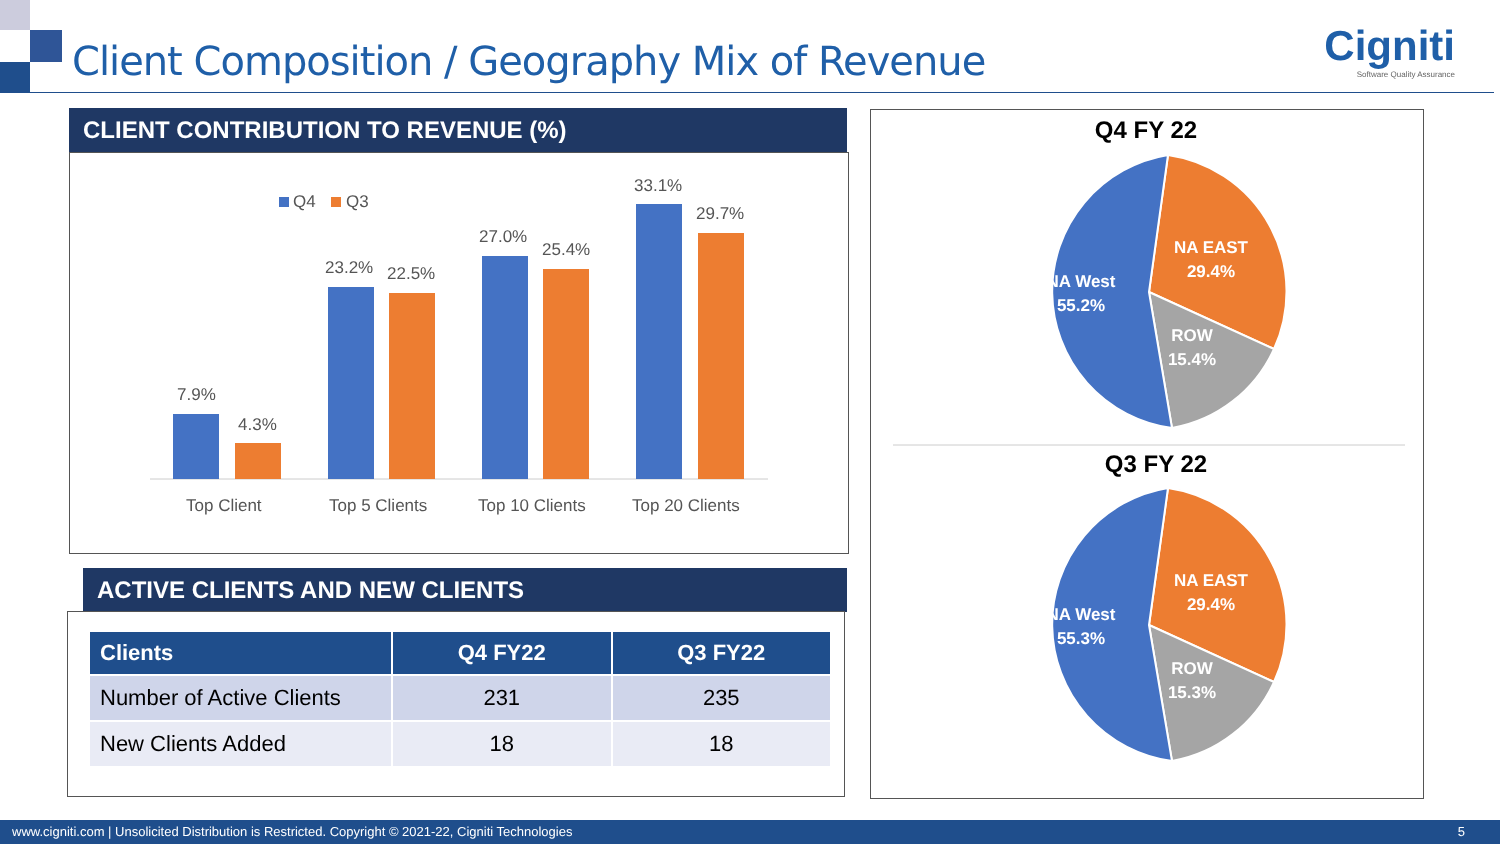Client Composition / Geography Mix of Revenue
Cigniti
Software Quality Assurance
CLIENT CONTRIBUTION TO REVENUE (%)
Q4
Q3
7.9%
4.3%
23.2%
22.5%
27.0%
25.4%
33.1%
29.7%
Top Client
Top 5 Clients
Top 10 Clients
Top 20 Clients
ACTIVE CLIENTS AND NEW CLIENTS
| Clients | Q4 FY22 | Q3 FY22 |
| --- | --- | --- |
| Number of Active Clients | 231 | 235 |
| New Clients Added | 18 | 18 |
Q4 FY 22
NA EAST
29.4%
NA West
55.2%
ROW
15.4%
Q3 FY 22
NA EAST
29.4%
NA West
55.3%
ROW
15.3%
www.cigniti.com | Unsolicited Distribution is Restricted. Copyright © 2021-22, Cigniti Technologies 5